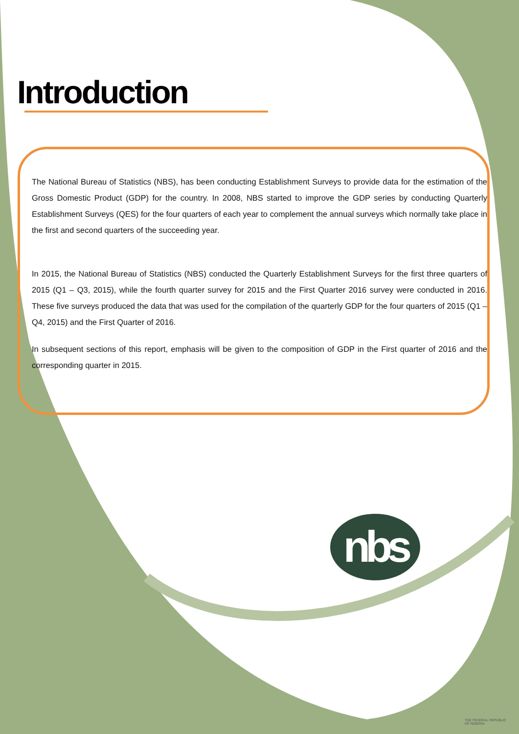Introduction
The National Bureau of Statistics (NBS), has been conducting Establishment Surveys to provide data for the estimation of the Gross Domestic Product (GDP) for the country. In 2008, NBS started to improve the GDP series by conducting Quarterly Establishment Surveys (QES) for the four quarters of each year to complement the annual surveys which normally take place in the first and second quarters of the succeeding year.
In 2015, the National Bureau of Statistics (NBS) conducted the Quarterly Establishment Surveys for the first three quarters of 2015 (Q1 – Q3, 2015), while the fourth quarter survey for 2015 and the First Quarter 2016 survey were conducted in 2016. These five surveys produced the data that was used for the compilation of the quarterly GDP for the four quarters of 2015 (Q1 – Q4, 2015) and the First Quarter of 2016.
In subsequent sections of this report, emphasis will be given to the composition of GDP in the First quarter of 2016 and the corresponding quarter in 2015.
nbs
THE FEDERAL REPUBLIC
OF NIGERIA